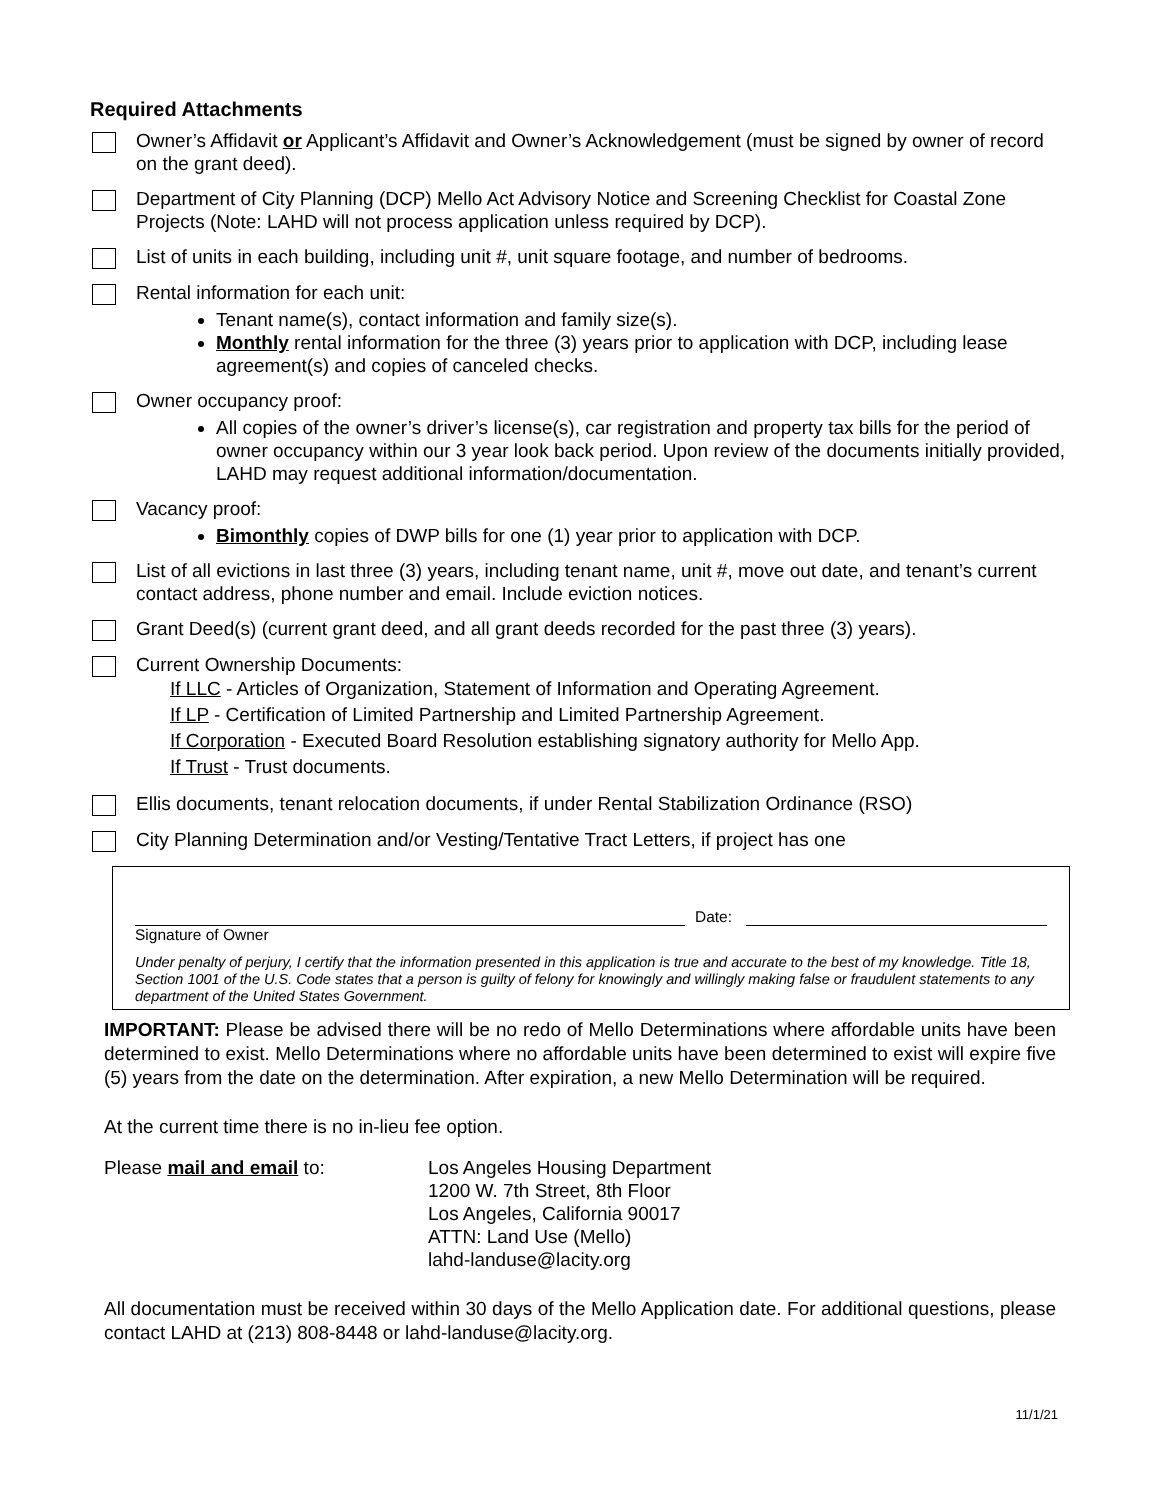Required Attachments
Owner’s Affidavit or Applicant’s Affidavit and Owner’s Acknowledgement (must be signed by owner of record on the grant deed).
Department of City Planning (DCP) Mello Act Advisory Notice and Screening Checklist for Coastal Zone Projects (Note: LAHD will not process application unless required by DCP).
List of units in each building, including unit #, unit square footage, and number of bedrooms.
Rental information for each unit:
Tenant name(s), contact information and family size(s).
Monthly rental information for the three (3) years prior to application with DCP, including lease agreement(s) and copies of canceled checks.
Owner occupancy proof:
All copies of the owner’s driver’s license(s), car registration and property tax bills for the period of owner occupancy within our 3 year look back period. Upon review of the documents initially provided, LAHD may request additional information/documentation.
Vacancy proof:
Bimonthly copies of DWP bills for one (1) year prior to application with DCP.
List of all evictions in last three (3) years, including tenant name, unit #, move out date, and tenant’s current contact address, phone number and email. Include eviction notices.
Grant Deed(s) (current grant deed, and all grant deeds recorded for the past three (3) years).
Current Ownership Documents:
If LLC - Articles of Organization, Statement of Information and Operating Agreement.
If LP - Certification of Limited Partnership and Limited Partnership Agreement.
If Corporation - Executed Board Resolution establishing signatory authority for Mello App.
If Trust - Trust documents.
Ellis documents, tenant relocation documents, if under Rental Stabilization Ordinance (RSO)
City Planning Determination and/or Vesting/Tentative Tract Letters, if project has one
Date:
Signature of Owner
Under penalty of perjury, I certify that the information presented in this application is true and accurate to the best of my knowledge. Title 18, Section 1001 of the U.S. Code states that a person is guilty of felony for knowingly and willingly making false or fraudulent statements to any department of the United States Government.
IMPORTANT: Please be advised there will be no redo of Mello Determinations where affordable units have been determined to exist. Mello Determinations where no affordable units have been determined to exist will expire five (5) years from the date on the determination. After expiration, a new Mello Determination will be required.
At the current time there is no in-lieu fee option.
Please mail and email to: Los Angeles Housing Department
1200 W. 7th Street, 8th Floor
Los Angeles, California 90017
ATTN: Land Use (Mello)
lahd-landuse@lacity.org
All documentation must be received within 30 days of the Mello Application date. For additional questions, please contact LAHD at (213) 808-8448 or lahd-landuse@lacity.org.
11/1/21